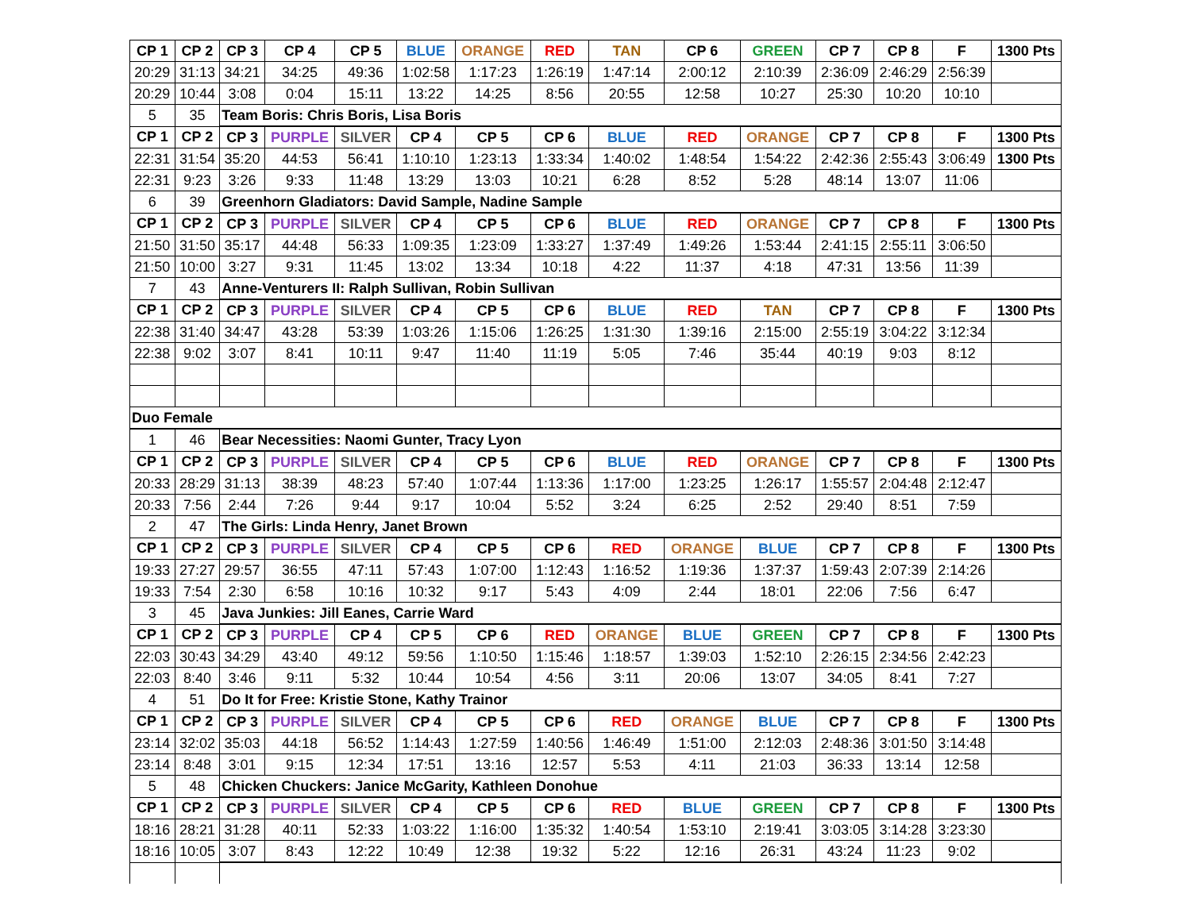| CP 1 | CP 2 | CP 3 | CP 4 | CP 5 | BLUE | ORANGE | RED | TAN | CP 6 | GREEN | CP 7 | CP 8 | F | 1300 Pts |
| --- | --- | --- | --- | --- | --- | --- | --- | --- | --- | --- | --- | --- | --- | --- |
| 20:29 | 31:13 | 34:21 | 34:25 | 49:36 | 1:02:58 | 1:17:23 | 1:26:19 | 1:47:14 | 2:00:12 | 2:10:39 | 2:36:09 | 2:46:29 | 2:56:39 | |
| 20:29 | 10:44 | 3:08 | 0:04 | 15:11 | 13:22 | 14:25 | 8:56 | 20:55 | 12:58 | 10:27 | 25:30 | 10:20 | 10:10 | |
| 5 | 35 | Team Boris: Chris Boris, Lisa Boris | | | | | | | | | | | | |
| CP 1 | CP 2 | CP 3 | PURPLE | SILVER | CP 4 | CP 5 | CP 6 | BLUE | RED | ORANGE | CP 7 | CP 8 | F | 1300 Pts |
| 22:31 | 31:54 | 35:20 | 44:53 | 56:41 | 1:10:10 | 1:23:13 | 1:33:34 | 1:40:02 | 1:48:54 | 1:54:22 | 2:42:36 | 2:55:43 | 3:06:49 | 1300 Pts |
| 22:31 | 9:23 | 3:26 | 9:33 | 11:48 | 13:29 | 13:03 | 10:21 | 6:28 | 8:52 | 5:28 | 48:14 | 13:07 | 11:06 | |
| 6 | 39 | Greenhorn Gladiators: David Sample, Nadine Sample | | | | | | | | | | | | |
| CP 1 | CP 2 | CP 3 | PURPLE | SILVER | CP 4 | CP 5 | CP 6 | BLUE | RED | ORANGE | CP 7 | CP 8 | F | 1300 Pts |
| 21:50 | 31:50 | 35:17 | 44:48 | 56:33 | 1:09:35 | 1:23:09 | 1:33:27 | 1:37:49 | 1:49:26 | 1:53:44 | 2:41:15 | 2:55:11 | 3:06:50 | |
| 21:50 | 10:00 | 3:27 | 9:31 | 11:45 | 13:02 | 13:34 | 10:18 | 4:22 | 11:37 | 4:18 | 47:31 | 13:56 | 11:39 | |
| 7 | 43 | Anne-Venturers II: Ralph Sullivan, Robin Sullivan | | | | | | | | | | | | |
| CP 1 | CP 2 | CP 3 | PURPLE | SILVER | CP 4 | CP 5 | CP 6 | BLUE | RED | TAN | CP 7 | CP 8 | F | 1300 Pts |
| 22:38 | 31:40 | 34:47 | 43:28 | 53:39 | 1:03:26 | 1:15:06 | 1:26:25 | 1:31:30 | 1:39:16 | 2:15:00 | 2:55:19 | 3:04:22 | 3:12:34 | |
| 22:38 | 9:02 | 3:07 | 8:41 | 10:11 | 9:47 | 11:40 | 11:19 | 5:05 | 7:46 | 35:44 | 40:19 | 9:03 | 8:12 | |
| Duo Female | | | | | | | | | | | | | | |
| 1 | 46 | Bear Necessities: Naomi Gunter, Tracy Lyon | | | | | | | | | | | | |
| CP 1 | CP 2 | CP 3 | PURPLE | SILVER | CP 4 | CP 5 | CP 6 | BLUE | RED | ORANGE | CP 7 | CP 8 | F | 1300 Pts |
| 20:33 | 28:29 | 31:13 | 38:39 | 48:23 | 57:40 | 1:07:44 | 1:13:36 | 1:17:00 | 1:23:25 | 1:26:17 | 1:55:57 | 2:04:48 | 2:12:47 | |
| 20:33 | 7:56 | 2:44 | 7:26 | 9:44 | 9:17 | 10:04 | 5:52 | 3:24 | 6:25 | 2:52 | 29:40 | 8:51 | 7:59 | |
| 2 | 47 | The Girls: Linda Henry, Janet Brown | | | | | | | | | | | | |
| CP 1 | CP 2 | CP 3 | PURPLE | SILVER | CP 4 | CP 5 | CP 6 | RED | ORANGE | BLUE | CP 7 | CP 8 | F | 1300 Pts |
| 19:33 | 27:27 | 29:57 | 36:55 | 47:11 | 57:43 | 1:07:00 | 1:12:43 | 1:16:52 | 1:19:36 | 1:37:37 | 1:59:43 | 2:07:39 | 2:14:26 | |
| 19:33 | 7:54 | 2:30 | 6:58 | 10:16 | 10:32 | 9:17 | 5:43 | 4:09 | 2:44 | 18:01 | 22:06 | 7:56 | 6:47 | |
| 3 | 45 | Java Junkies: Jill Eanes, Carrie Ward | | | | | | | | | | | | |
| CP 1 | CP 2 | CP 3 | PURPLE | CP 4 | CP 5 | CP 6 | RED | ORANGE | BLUE | GREEN | CP 7 | CP 8 | F | 1300 Pts |
| 22:03 | 30:43 | 34:29 | 43:40 | 49:12 | 59:56 | 1:10:50 | 1:15:46 | 1:18:57 | 1:39:03 | 1:52:10 | 2:26:15 | 2:34:56 | 2:42:23 | |
| 22:03 | 8:40 | 3:46 | 9:11 | 5:32 | 10:44 | 10:54 | 4:56 | 3:11 | 20:06 | 13:07 | 34:05 | 8:41 | 7:27 | |
| 4 | 51 | Do It for Free: Kristie Stone, Kathy Trainor | | | | | | | | | | | | |
| CP 1 | CP 2 | CP 3 | PURPLE | SILVER | CP 4 | CP 5 | CP 6 | RED | ORANGE | BLUE | CP 7 | CP 8 | F | 1300 Pts |
| 23:14 | 32:02 | 35:03 | 44:18 | 56:52 | 1:14:43 | 1:27:59 | 1:40:56 | 1:46:49 | 1:51:00 | 2:12:03 | 2:48:36 | 3:01:50 | 3:14:48 | |
| 23:14 | 8:48 | 3:01 | 9:15 | 12:34 | 17:51 | 13:16 | 12:57 | 5:53 | 4:11 | 21:03 | 36:33 | 13:14 | 12:58 | |
| 5 | 48 | Chicken Chuckers: Janice McGarity, Kathleen Donohue | | | | | | | | | | | | |
| CP 1 | CP 2 | CP 3 | PURPLE | SILVER | CP 4 | CP 5 | CP 6 | RED | BLUE | GREEN | CP 7 | CP 8 | F | 1300 Pts |
| 18:16 | 28:21 | 31:28 | 40:11 | 52:33 | 1:03:22 | 1:16:00 | 1:35:32 | 1:40:54 | 1:53:10 | 2:19:41 | 3:03:05 | 3:14:28 | 3:23:30 | |
| 18:16 | 10:05 | 3:07 | 8:43 | 12:22 | 10:49 | 12:38 | 19:32 | 5:22 | 12:16 | 26:31 | 43:24 | 11:23 | 9:02 | |